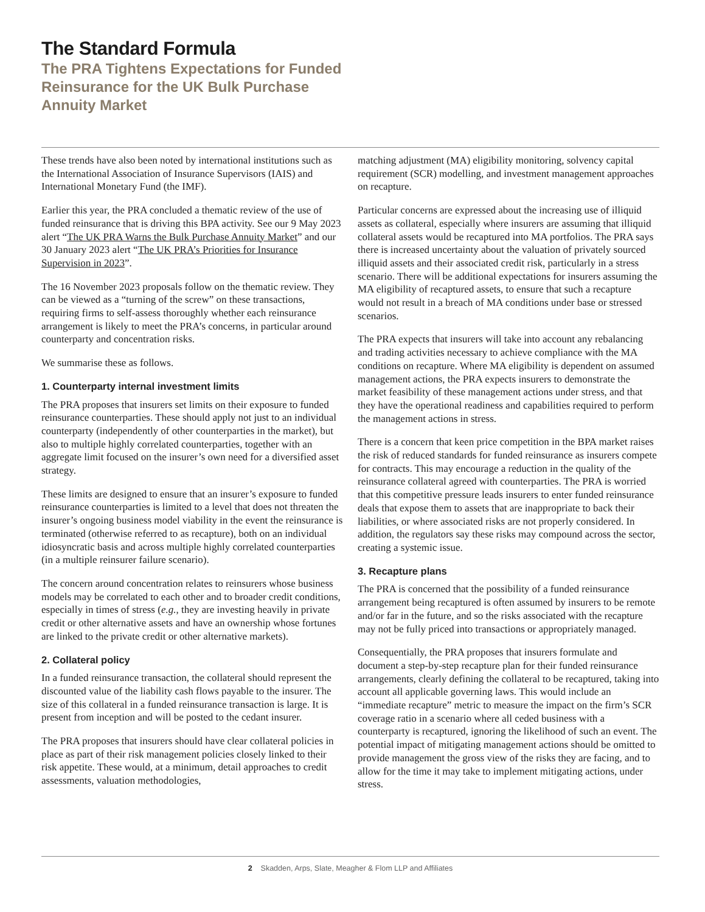The Standard Formula
The PRA Tightens Expectations for Funded Reinsurance for the UK Bulk Purchase Annuity Market
These trends have also been noted by international institutions such as the International Association of Insurance Supervisors (IAIS) and International Monetary Fund (the IMF).
Earlier this year, the PRA concluded a thematic review of the use of funded reinsurance that is driving this BPA activity. See our 9 May 2023 alert “The UK PRA Warns the Bulk Purchase Annuity Market” and our 30 January 2023 alert “The UK PRA’s Priorities for Insurance Supervision in 2023”.
The 16 November 2023 proposals follow on the thematic review. They can be viewed as a “turning of the screw” on these transactions, requiring firms to self-assess thoroughly whether each reinsurance arrangement is likely to meet the PRA’s concerns, in particular around counterparty and concentration risks.
We summarise these as follows.
1. Counterparty internal investment limits
The PRA proposes that insurers set limits on their exposure to funded reinsurance counterparties. These should apply not just to an individual counterparty (independently of other counterparties in the market), but also to multiple highly correlated counterparties, together with an aggregate limit focused on the insurer’s own need for a diversified asset strategy.
These limits are designed to ensure that an insurer’s exposure to funded reinsurance counterparties is limited to a level that does not threaten the insurer’s ongoing business model viability in the event the reinsurance is terminated (otherwise referred to as recapture), both on an individual idiosyncratic basis and across multiple highly correlated counterparties (in a multiple reinsurer failure scenario).
The concern around concentration relates to reinsurers whose business models may be correlated to each other and to broader credit conditions, especially in times of stress (e.g., they are investing heavily in private credit or other alternative assets and have an ownership whose fortunes are linked to the private credit or other alternative markets).
2. Collateral policy
In a funded reinsurance transaction, the collateral should represent the discounted value of the liability cash flows payable to the insurer. The size of this collateral in a funded reinsurance transaction is large. It is present from inception and will be posted to the cedant insurer.
The PRA proposes that insurers should have clear collateral policies in place as part of their risk management policies closely linked to their risk appetite. These would, at a minimum, detail approaches to credit assessments, valuation methodologies,
matching adjustment (MA) eligibility monitoring, solvency capital requirement (SCR) modelling, and investment management approaches on recapture.
Particular concerns are expressed about the increasing use of illiquid assets as collateral, especially where insurers are assuming that illiquid collateral assets would be recaptured into MA portfolios. The PRA says there is increased uncertainty about the valuation of privately sourced illiquid assets and their associated credit risk, particularly in a stress scenario. There will be additional expectations for insurers assuming the MA eligibility of recaptured assets, to ensure that such a recapture would not result in a breach of MA conditions under base or stressed scenarios.
The PRA expects that insurers will take into account any rebalancing and trading activities necessary to achieve compliance with the MA conditions on recapture. Where MA eligibility is dependent on assumed management actions, the PRA expects insurers to demonstrate the market feasibility of these management actions under stress, and that they have the operational readiness and capabilities required to perform the management actions in stress.
There is a concern that keen price competition in the BPA market raises the risk of reduced standards for funded reinsurance as insurers compete for contracts. This may encourage a reduction in the quality of the reinsurance collateral agreed with counterparties. The PRA is worried that this competitive pressure leads insurers to enter funded reinsurance deals that expose them to assets that are inappropriate to back their liabilities, or where associated risks are not properly considered. In addition, the regulators say these risks may compound across the sector, creating a systemic issue.
3. Recapture plans
The PRA is concerned that the possibility of a funded reinsurance arrangement being recaptured is often assumed by insurers to be remote and/or far in the future, and so the risks associated with the recapture may not be fully priced into transactions or appropriately managed.
Consequentially, the PRA proposes that insurers formulate and document a step-by-step recapture plan for their funded reinsurance arrangements, clearly defining the collateral to be recaptured, taking into account all applicable governing laws. This would include an “immediate recapture” metric to measure the impact on the firm’s SCR coverage ratio in a scenario where all ceded business with a counterparty is recaptured, ignoring the likelihood of such an event. The potential impact of mitigating management actions should be omitted to provide management the gross view of the risks they are facing, and to allow for the time it may take to implement mitigating actions, under stress.
2 Skadden, Arps, Slate, Meagher & Flom LLP and Affiliates